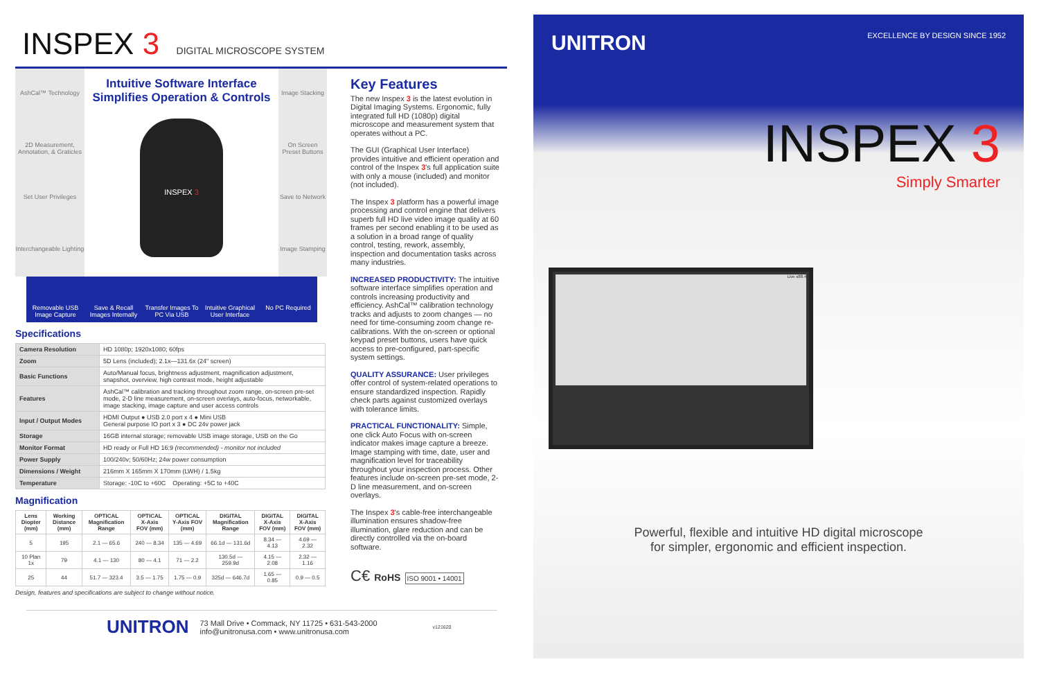INSPEX 3
DIGITAL MICROSCOPE SYSTEM
AshCal™ Technology
2D Measurement, Annotation, & Graticles
Set User Privileges
Interchangeable Lighting
Intuitive Software Interface
Simplifies Operation & Controls
INSPEX 3
Image Stacking
On Screen Preset Buttons
Save to Network
Image Stamping
Removable USB Image Capture Save & Recall Images Internally
Transfer Images To PC Via USB Intuitive Graphical User Interface
No PC Required
Specifications
| Camera Resolution | HD 1080p; 1920x1080; 60fps |
| Zoom | 5D Lens (included); 2.1x—131.6x (24" screen) |
| Basic Functions | Auto/Manual focus, brightness adjustment, magnification adjustment, snapshot, overview, high contrast mode, height adjustable |
| Features | AshCal™ calibration and tracking throughout zoom range, on-screen pre-set mode, 2-D line measurement, on-screen overlays, auto-focus, networkable, image stacking, image capture and user access controls |
| Input / Output Modes | HDMI Output ● USB 2.0 port x 4 ● Mini USB General purpose IO port x 3 ● DC 24v power jack |
| Storage | 16GB internal storage; removable USB image storage, USB on the Go |
| Monitor Format | HD ready or Full HD 16:9 (recommended) - monitor not included |
| Power Supply | 100/240v; 50/60Hz; 24w power consumption |
| Dimensions / Weight | 216mm X 165mm X 170mm (LWH) / 1.5kg |
| Temperature | Storage: -10C to +60C Operating: +5C to +40C |
Magnification
| Lens Diopter (mm) | Working Distance (mm) | OPTICAL Magnification Range | OPTICAL X-Axis FOV (mm) | OPTICAL Y-Axis FOV (mm) | DIGITAL Magnification Range | DIGITAL X-Axis FOV (mm) | DIGITAL X-Axis FOV (mm) |
| --- | --- | --- | --- | --- | --- | --- | --- |
| 5 | 195 | 2.1 — 65.6 | 240 — 8.34 | 135 — 4.69 | 66.1d — 131.6d | 8.34 — 4.13 | 4.69 — 2.32 |
| 10 Plan 1x | 79 | 4.1 — 130 | 80 — 4.1 | 71 — 2.2 | 130.5d — 259.9d | 4.15 — 2.08 | 2.32 — 1.16 |
| 25 | 44 | 51.7 — 323.4 | 3.5 — 1.75 | 1.75 — 0.9 | 325d — 646.7d | 1.65 — 0.85 | 0.9 — 0.5 |
Design, features and specifications are subject to change without notice.
Key Features
The new Inspex 3 is the latest evolution in Digital Imaging Systems. Ergonomic, fully integrated full HD (1080p) digital microscope and measurement system that operates without a PC.
The GUI (Graphical User Interface) provides intuitive and efficient operation and control of the Inspex 3's full application suite with only a mouse (included) and monitor (not included).
The Inspex 3 platform has a powerful image processing and control engine that delivers superb full HD live video image quality at 60 frames per second enabling it to be used as a solution in a broad range of quality control, testing, rework, assembly, inspection and documentation tasks across many industries.
INCREASED PRODUCTIVITY: The intuitive software interface simplifies operation and controls increasing productivity and efficiency. AshCal™ calibration technology tracks and adjusts to zoom changes — no need for time-consuming zoom change re-calibrations. With the on-screen or optional keypad preset buttons, users have quick access to pre-configured, part-specific system settings.
QUALITY ASSURANCE: User privileges offer control of system-related operations to ensure standardized inspection. Rapidly check parts against customized overlays with tolerance limits.
PRACTICAL FUNCTIONALITY: Simple, one click Auto Focus with on-screen indicator makes image capture a breeze. Image stamping with time, date, user and magnification level for traceability throughout your inspection process. Other features include on-screen pre-set mode, 2-D line measurement, and on-screen overlays.
The Inspex 3's cable-free interchangeable illumination ensures shadow-free illumination, glare reduction and can be directly controlled via the on-board software.
C€ RoHS ISO 9001 • 14001
UNITRON
73 Mall Drive • Commack, NY 11725 • 631-543-2000
info@unitronusa.com • www.unitronusa.com
v121620
UNITRON EXCELLENCE BY DESIGN SINCE 1952
INSPEX 3
Simply Smarter
Live x88.4
Powerful, flexible and intuitive HD digital microscope
for simpler, ergonomic and efficient inspection.